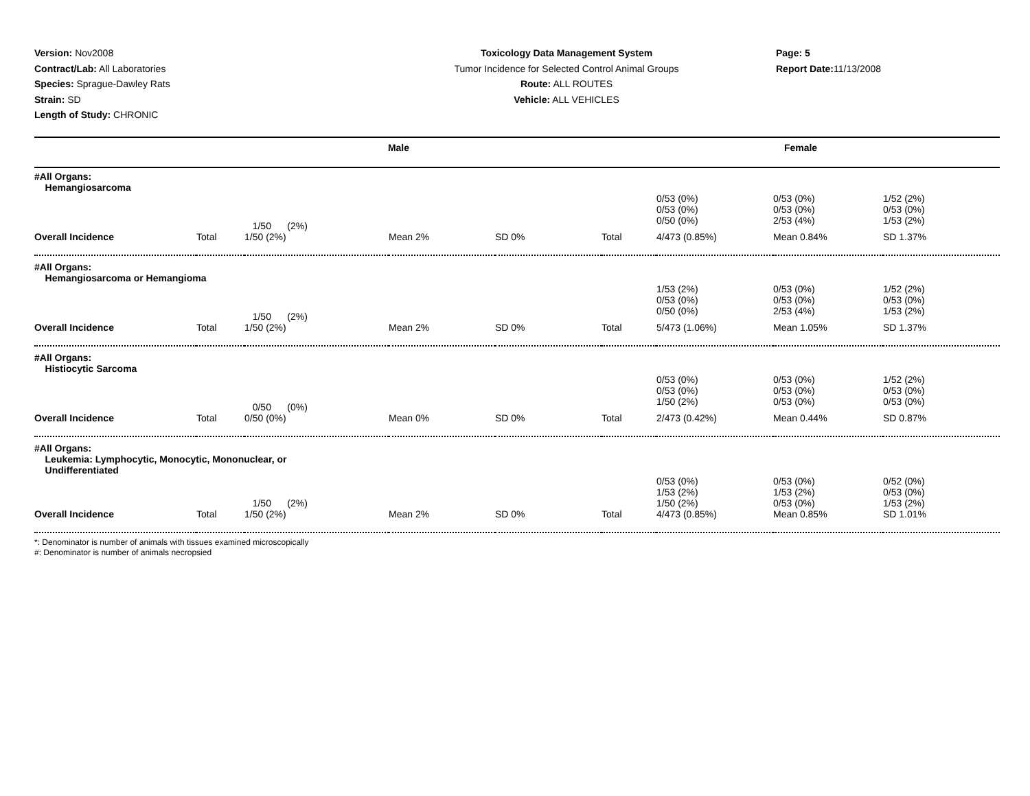Version: Nov2008
Contract/Lab: All Laboratories
Species: Sprague-Dawley Rats
Strain: SD
Length of Study: CHRONIC
Toxicology Data Management System
Tumor Incidence for Selected Control Animal Groups
Route: ALL ROUTES
Vehicle: ALL VEHICLES
Page: 5
Report Date: 11/13/2008
| Male | | | | | Female | | | |
| --- | --- | --- | --- | --- | --- | --- | --- | --- |
| #All Organs: Hemangiosarcoma | | | | | | | | |
| | | 1/50 (2%) | | | | 0/53 (0%) 0/53 (0%) 0/50 (0%) | 0/53 (0%) 0/53 (0%) 2/53 (4%) | 1/52 (2%) 0/53 (0%) 1/53 (2%) |
| Overall Incidence | Total | 1/50 (2%) | Mean 2% | SD 0% | Total | 4/473 (0.85%) | Mean 0.84% | SD 1.37% |
| #All Organs: Hemangiosarcoma or Hemangioma | | | | | | | | |
| | | 1/50 (2%) | | | | 1/53 (2%) 0/53 (0%) 0/50 (0%) | 0/53 (0%) 0/53 (0%) 2/53 (4%) | 1/52 (2%) 0/53 (0%) 1/53 (2%) |
| Overall Incidence | Total | 1/50 (2%) | Mean 2% | SD 0% | Total | 5/473 (1.06%) | Mean 1.05% | SD 1.37% |
| #All Organs: Histiocytic Sarcoma | | | | | | | | |
| | | 0/50 (0%) | | | | 0/53 (0%) 0/53 (0%) 1/50 (2%) | 0/53 (0%) 0/53 (0%) 0/53 (0%) | 1/52 (2%) 0/53 (0%) 0/53 (0%) |
| Overall Incidence | Total | 0/50 (0%) | Mean 0% | SD 0% | Total | 2/473 (0.42%) | Mean 0.44% | SD 0.87% |
| #All Organs: Leukemia: Lymphocytic, Monocytic, Mononuclear, or Undifferentiated | | | | | | | | |
| | | 1/50 (2%) | | | | 0/53 (0%) 1/53 (2%) 1/50 (2%) | 0/53 (0%) 1/53 (2%) 0/53 (0%) | 0/52 (0%) 0/53 (0%) 1/53 (2%) |
| Overall Incidence | Total | 1/50 (2%) | Mean 2% | SD 0% | Total | 4/473 (0.85%) | Mean 0.85% | SD 1.01% |
*: Denominator is number of animals with tissues examined microscopically
#: Denominator is number of animals necropsied